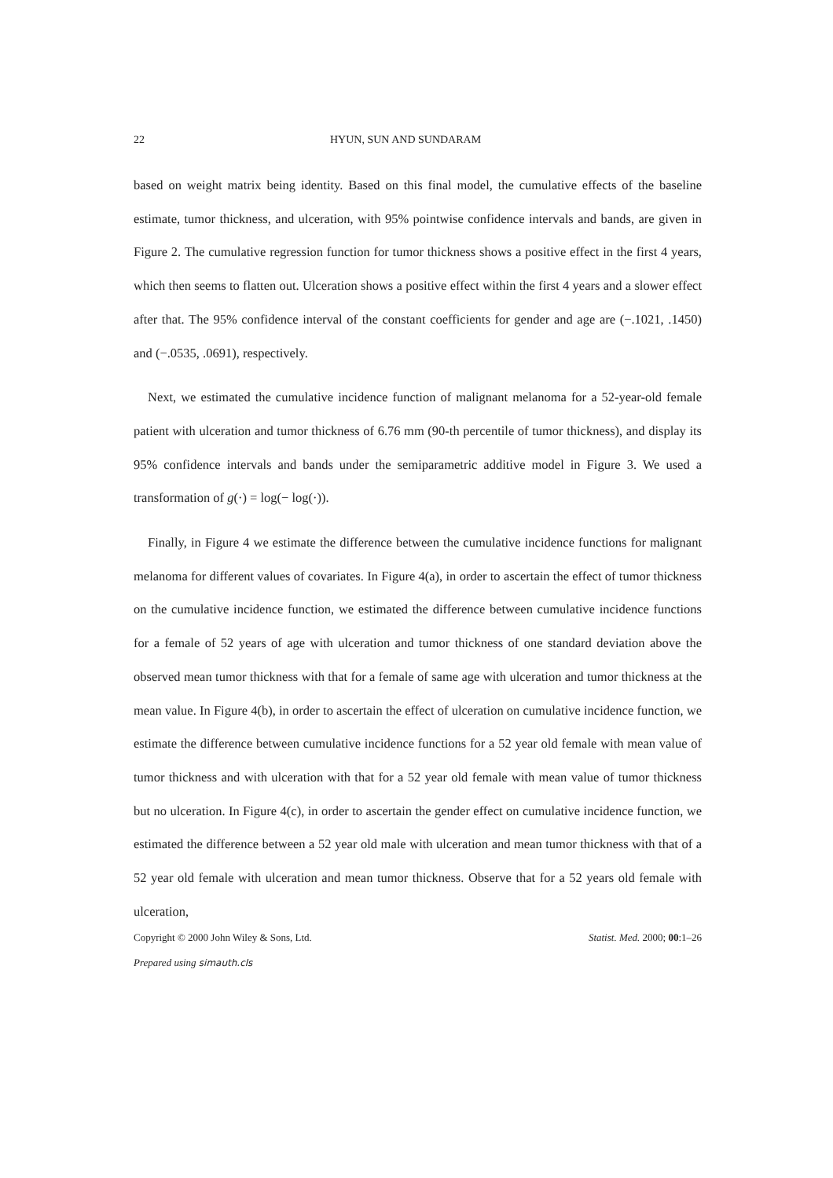22 HYUN, SUN AND SUNDARAM
based on weight matrix being identity. Based on this final model, the cumulative effects of the baseline estimate, tumor thickness, and ulceration, with 95% pointwise confidence intervals and bands, are given in Figure 2. The cumulative regression function for tumor thickness shows a positive effect in the first 4 years, which then seems to flatten out. Ulceration shows a positive effect within the first 4 years and a slower effect after that. The 95% confidence interval of the constant coefficients for gender and age are (−.1021, .1450) and (−.0535, .0691), respectively.
Next, we estimated the cumulative incidence function of malignant melanoma for a 52-year-old female patient with ulceration and tumor thickness of 6.76 mm (90-th percentile of tumor thickness), and display its 95% confidence intervals and bands under the semiparametric additive model in Figure 3. We used a transformation of g(·) = log(− log(·)).
Finally, in Figure 4 we estimate the difference between the cumulative incidence functions for malignant melanoma for different values of covariates. In Figure 4(a), in order to ascertain the effect of tumor thickness on the cumulative incidence function, we estimated the difference between cumulative incidence functions for a female of 52 years of age with ulceration and tumor thickness of one standard deviation above the observed mean tumor thickness with that for a female of same age with ulceration and tumor thickness at the mean value. In Figure 4(b), in order to ascertain the effect of ulceration on cumulative incidence function, we estimate the difference between cumulative incidence functions for a 52 year old female with mean value of tumor thickness and with ulceration with that for a 52 year old female with mean value of tumor thickness but no ulceration. In Figure 4(c), in order to ascertain the gender effect on cumulative incidence function, we estimated the difference between a 52 year old male with ulceration and mean tumor thickness with that of a 52 year old female with ulceration and mean tumor thickness. Observe that for a 52 years old female with ulceration,
Copyright © 2000 John Wiley & Sons, Ltd. Statist. Med. 2000; 00:1–26
Prepared using simauth.cls